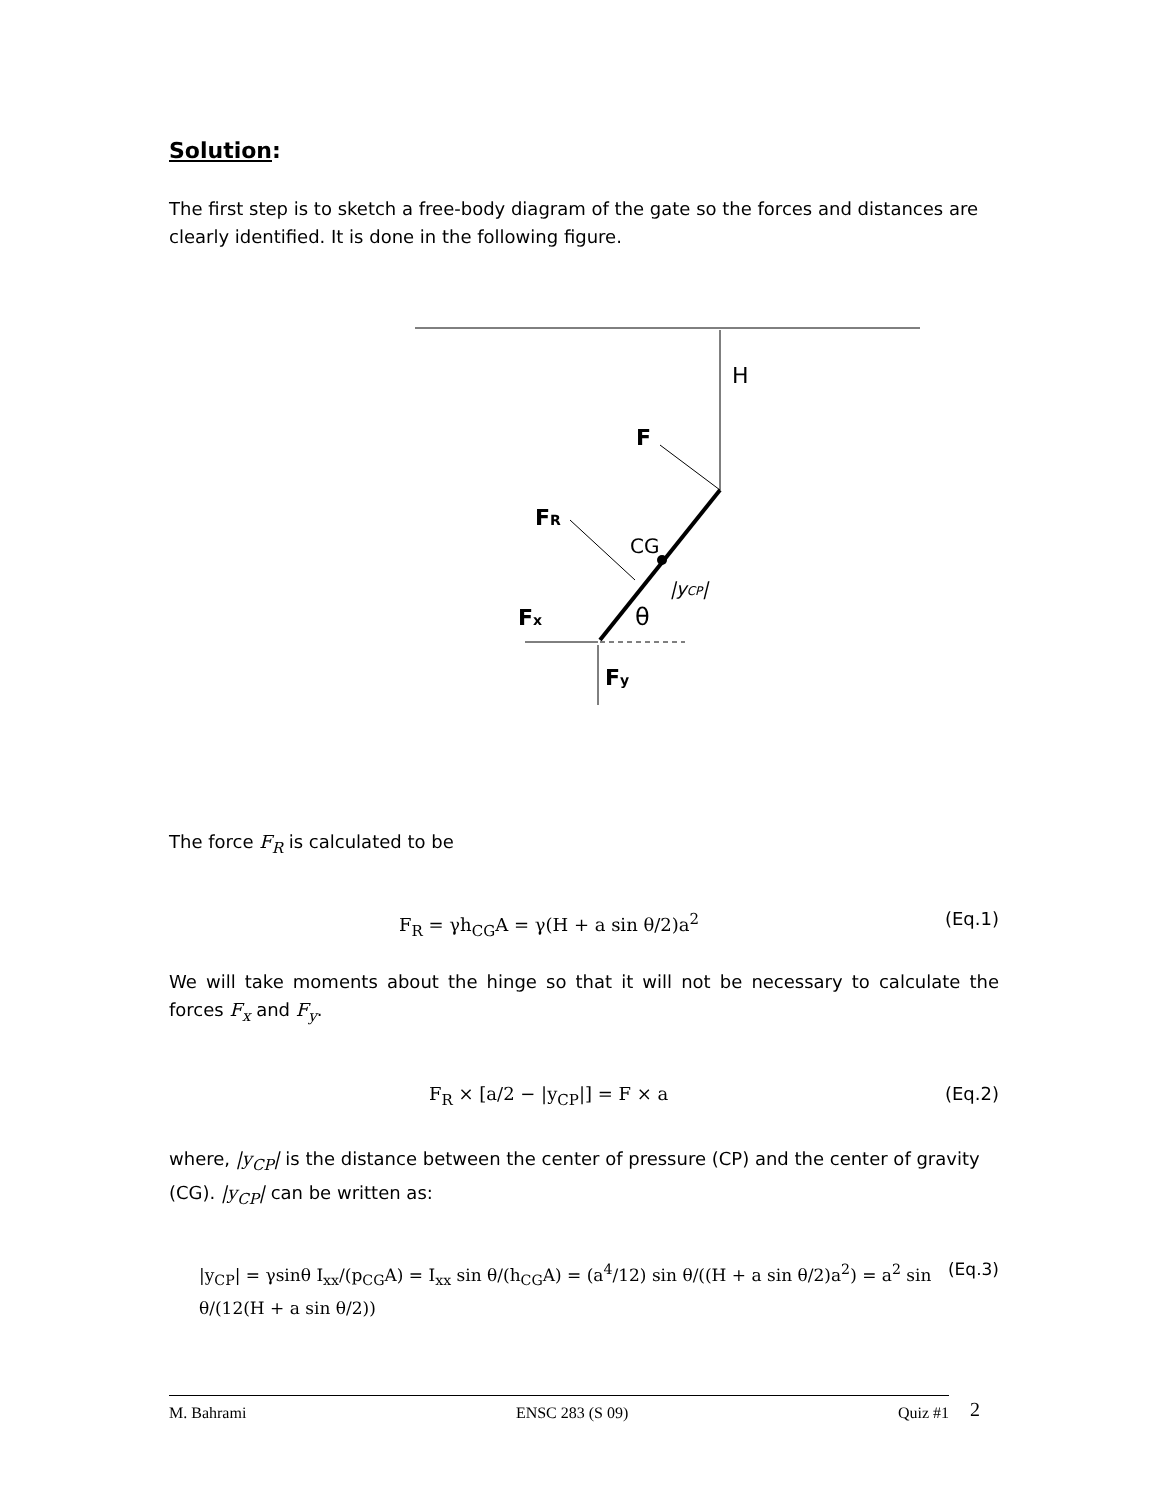Solution:
The first step is to sketch a free-body diagram of the gate so the forces and distances are clearly identified. It is done in the following figure.
H
F
FR
CG
|yCP|
θ
Fx
Fy
The force F<sub>R</sub> is calculated to be
F<sub>R</sub> = γh<sub>CG</sub>A = γ(H + a sin θ/2)a<sup>2</sup> (Eq.1)
We will take moments about the hinge so that it will not be necessary to calculate the forces F<sub>x</sub> and F<sub>y</sub>.
F<sub>R</sub> × [a/2 − |y<sub>CP</sub>|] = F × a (Eq.2)
where, |y<sub>CP</sub>| is the distance between the center of pressure (CP) and the center of gravity (CG). |y<sub>CP</sub>| can be written as:
|y<sub>CP</sub>| = γsinθ I<sub>xx</sub>/(p<sub>CG</sub>A) = I<sub>xx</sub> sin θ/(h<sub>CG</sub>A) = (a<sup>4</sup>/12) sin θ/((H + a sin θ/2)a<sup>2</sup>) = a<sup>2</sup> sin θ/(12(H + a sin θ/2)) (Eq.3)
M. Bahrami ENSC 283 (S 09) Quiz #1 2